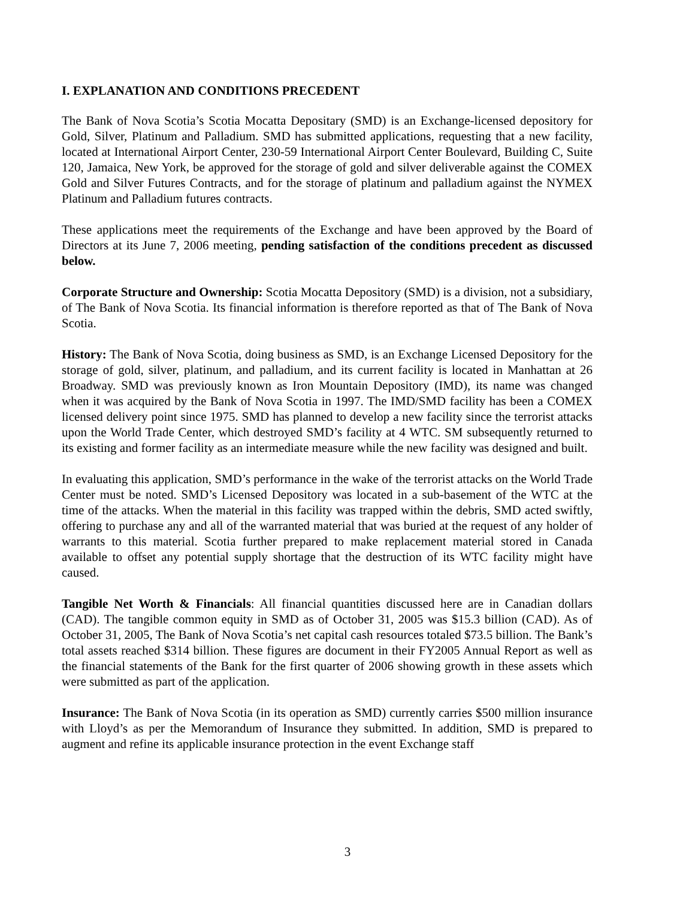I. EXPLANATION AND CONDITIONS PRECEDENT
The Bank of Nova Scotia’s Scotia Mocatta Depositary (SMD) is an Exchange-licensed depository for Gold, Silver, Platinum and Palladium. SMD has submitted applications, requesting that a new facility, located at International Airport Center, 230-59 International Airport Center Boulevard, Building C, Suite 120, Jamaica, New York, be approved for the storage of gold and silver deliverable against the COMEX Gold and Silver Futures Contracts, and for the storage of platinum and palladium against the NYMEX Platinum and Palladium futures contracts.
These applications meet the requirements of the Exchange and have been approved by the Board of Directors at its June 7, 2006 meeting, pending satisfaction of the conditions precedent as discussed below.
Corporate Structure and Ownership: Scotia Mocatta Depository (SMD) is a division, not a subsidiary, of The Bank of Nova Scotia. Its financial information is therefore reported as that of The Bank of Nova Scotia.
History: The Bank of Nova Scotia, doing business as SMD, is an Exchange Licensed Depository for the storage of gold, silver, platinum, and palladium, and its current facility is located in Manhattan at 26 Broadway. SMD was previously known as Iron Mountain Depository (IMD), its name was changed when it was acquired by the Bank of Nova Scotia in 1997. The IMD/SMD facility has been a COMEX licensed delivery point since 1975. SMD has planned to develop a new facility since the terrorist attacks upon the World Trade Center, which destroyed SMD’s facility at 4 WTC. SM subsequently returned to its existing and former facility as an intermediate measure while the new facility was designed and built.
In evaluating this application, SMD’s performance in the wake of the terrorist attacks on the World Trade Center must be noted. SMD’s Licensed Depository was located in a sub-basement of the WTC at the time of the attacks. When the material in this facility was trapped within the debris, SMD acted swiftly, offering to purchase any and all of the warranted material that was buried at the request of any holder of warrants to this material. Scotia further prepared to make replacement material stored in Canada available to offset any potential supply shortage that the destruction of its WTC facility might have caused.
Tangible Net Worth & Financials: All financial quantities discussed here are in Canadian dollars (CAD). The tangible common equity in SMD as of October 31, 2005 was $15.3 billion (CAD). As of October 31, 2005, The Bank of Nova Scotia’s net capital cash resources totaled $73.5 billion. The Bank’s total assets reached $314 billion. These figures are document in their FY2005 Annual Report as well as the financial statements of the Bank for the first quarter of 2006 showing growth in these assets which were submitted as part of the application.
Insurance: The Bank of Nova Scotia (in its operation as SMD) currently carries $500 million insurance with Lloyd’s as per the Memorandum of Insurance they submitted. In addition, SMD is prepared to augment and refine its applicable insurance protection in the event Exchange staff
3